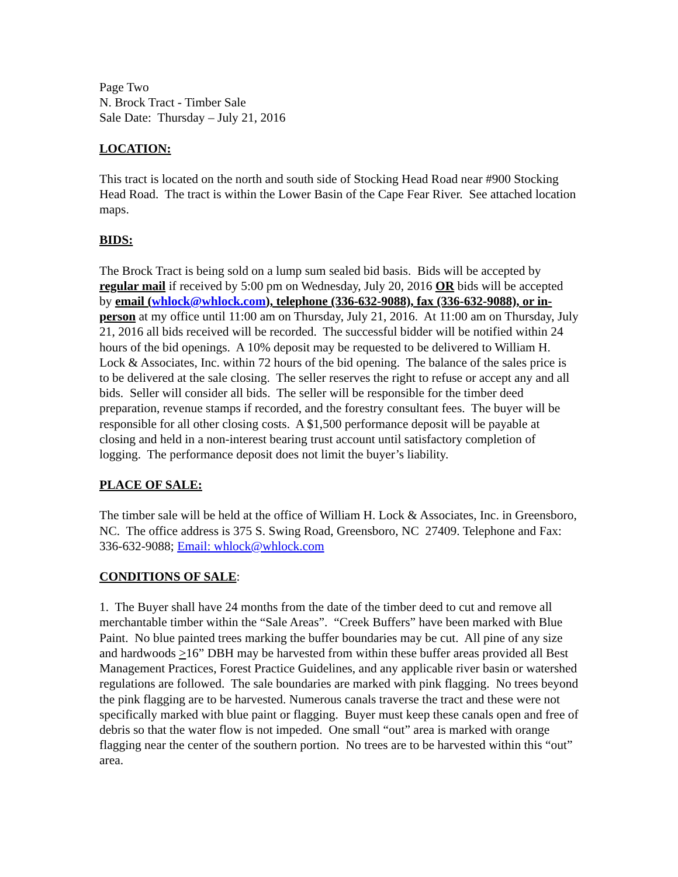Page Two
N. Brock Tract - Timber Sale
Sale Date: Thursday – July 21, 2016
LOCATION:
This tract is located on the north and south side of Stocking Head Road near #900 Stocking Head Road. The tract is within the Lower Basin of the Cape Fear River. See attached location maps.
BIDS:
The Brock Tract is being sold on a lump sum sealed bid basis. Bids will be accepted by regular mail if received by 5:00 pm on Wednesday, July 20, 2016 OR bids will be accepted by email (whlock@whlock.com), telephone (336-632-9088), fax (336-632-9088), or in-person at my office until 11:00 am on Thursday, July 21, 2016. At 11:00 am on Thursday, July 21, 2016 all bids received will be recorded. The successful bidder will be notified within 24 hours of the bid openings. A 10% deposit may be requested to be delivered to William H. Lock & Associates, Inc. within 72 hours of the bid opening. The balance of the sales price is to be delivered at the sale closing. The seller reserves the right to refuse or accept any and all bids. Seller will consider all bids. The seller will be responsible for the timber deed preparation, revenue stamps if recorded, and the forestry consultant fees. The buyer will be responsible for all other closing costs. A $1,500 performance deposit will be payable at closing and held in a non-interest bearing trust account until satisfactory completion of logging. The performance deposit does not limit the buyer’s liability.
PLACE OF SALE:
The timber sale will be held at the office of William H. Lock & Associates, Inc. in Greensboro, NC. The office address is 375 S. Swing Road, Greensboro, NC 27409. Telephone and Fax: 336-632-9088; Email: whlock@whlock.com
CONDITIONS OF SALE:
1. The Buyer shall have 24 months from the date of the timber deed to cut and remove all merchantable timber within the “Sale Areas”. “Creek Buffers” have been marked with Blue Paint. No blue painted trees marking the buffer boundaries may be cut. All pine of any size and hardwoods >16” DBH may be harvested from within these buffer areas provided all Best Management Practices, Forest Practice Guidelines, and any applicable river basin or watershed regulations are followed. The sale boundaries are marked with pink flagging. No trees beyond the pink flagging are to be harvested. Numerous canals traverse the tract and these were not specifically marked with blue paint or flagging. Buyer must keep these canals open and free of debris so that the water flow is not impeded. One small “out” area is marked with orange flagging near the center of the southern portion. No trees are to be harvested within this “out” area.